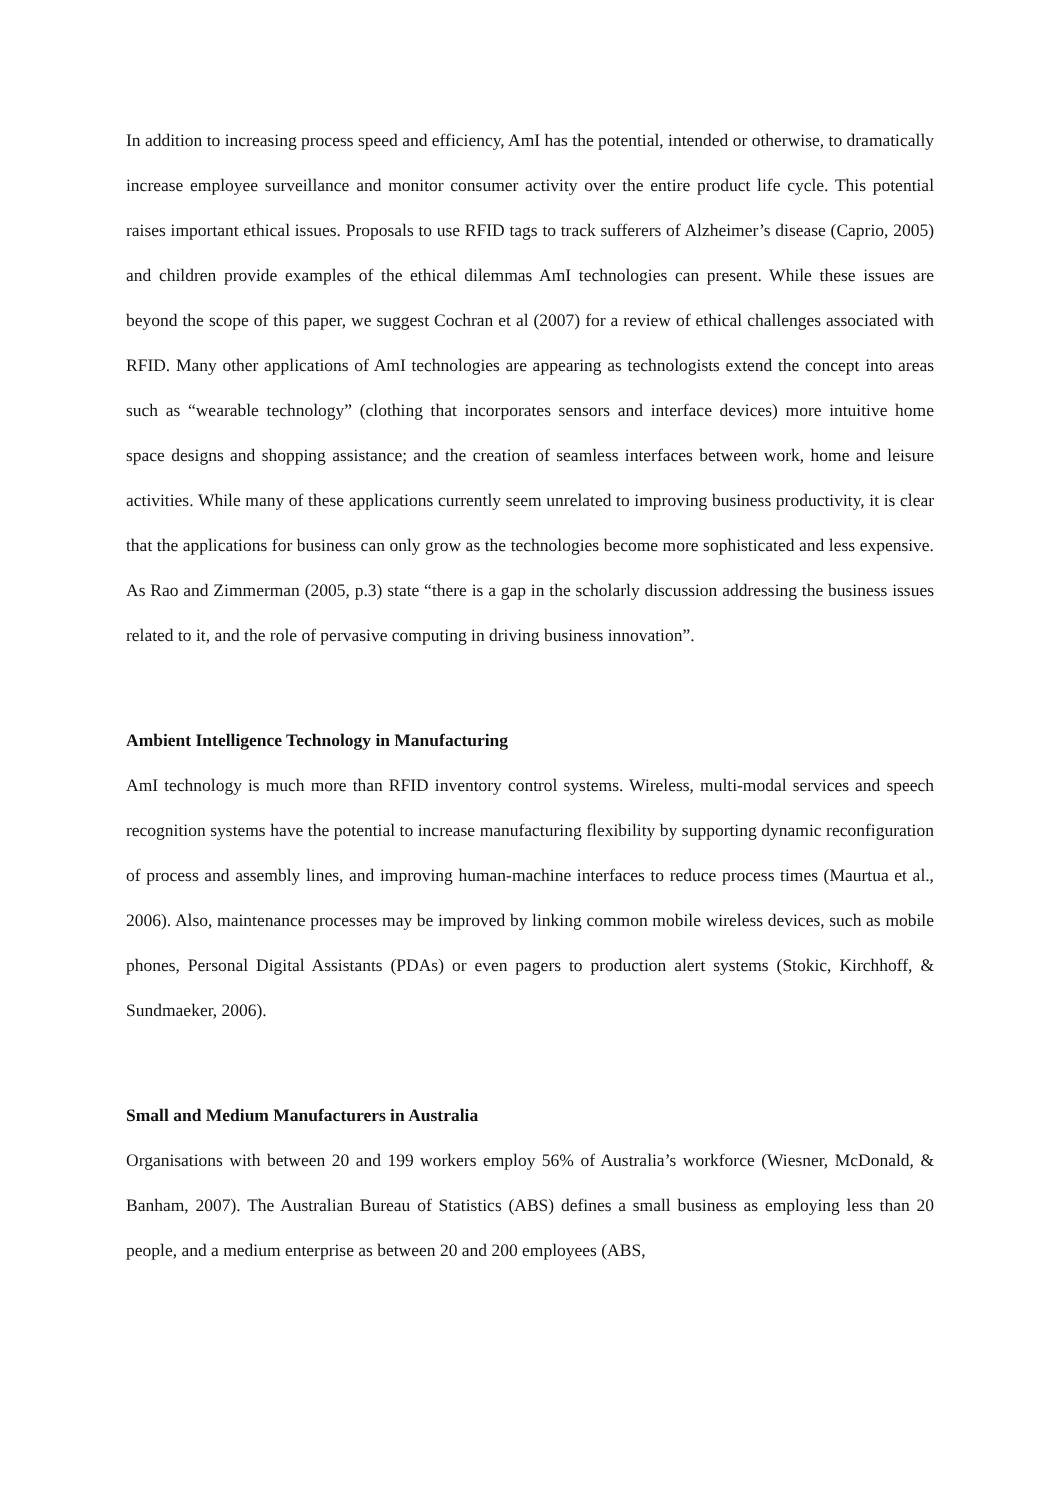In addition to increasing process speed and efficiency, AmI has the potential, intended or otherwise, to dramatically increase employee surveillance and monitor consumer activity over the entire product life cycle. This potential raises important ethical issues. Proposals to use RFID tags to track sufferers of Alzheimer’s disease (Caprio, 2005) and children provide examples of the ethical dilemmas AmI technologies can present. While these issues are beyond the scope of this paper, we suggest Cochran et al (2007) for a review of ethical challenges associated with RFID. Many other applications of AmI technologies are appearing as technologists extend the concept into areas such as “wearable technology” (clothing that incorporates sensors and interface devices) more intuitive home space designs and shopping assistance; and the creation of seamless interfaces between work, home and leisure activities. While many of these applications currently seem unrelated to improving business productivity, it is clear that the applications for business can only grow as the technologies become more sophisticated and less expensive. As Rao and Zimmerman (2005, p.3) state “there is a gap in the scholarly discussion addressing the business issues related to it, and the role of pervasive computing in driving business innovation”.
Ambient Intelligence Technology in Manufacturing
AmI technology is much more than RFID inventory control systems. Wireless, multi-modal services and speech recognition systems have the potential to increase manufacturing flexibility by supporting dynamic reconfiguration of process and assembly lines, and improving human-machine interfaces to reduce process times (Maurtua et al., 2006). Also, maintenance processes may be improved by linking common mobile wireless devices, such as mobile phones, Personal Digital Assistants (PDAs) or even pagers to production alert systems (Stokic, Kirchhoff, & Sundmaeker, 2006).
Small and Medium Manufacturers in Australia
Organisations with between 20 and 199 workers employ 56% of Australia’s workforce (Wiesner, McDonald, & Banham, 2007). The Australian Bureau of Statistics (ABS) defines a small business as employing less than 20 people, and a medium enterprise as between 20 and 200 employees (ABS,